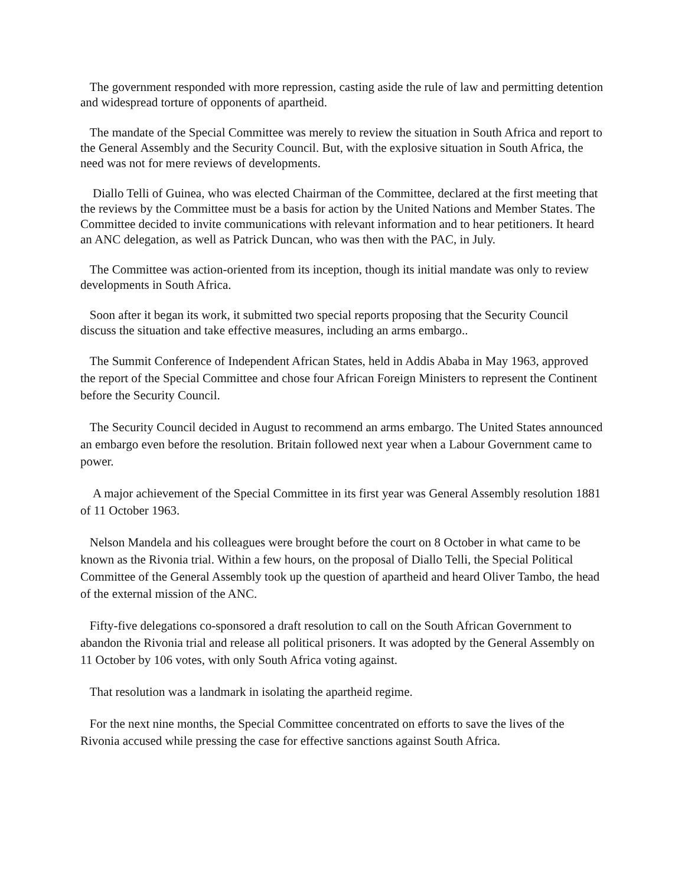The government responded with more repression, casting aside the rule of law and permitting detention and widespread torture of opponents of apartheid.
The mandate of the Special Committee was merely to review the situation in South Africa and report to the General Assembly and the Security Council. But, with the explosive situation in South Africa, the need was not for mere reviews of developments.
Diallo Telli of Guinea, who was elected Chairman of the Committee, declared at the first meeting that the reviews by the Committee must be a basis for action by the United Nations and Member States. The Committee decided to invite communications with relevant information and to hear petitioners. It heard an ANC delegation, as well as Patrick Duncan, who was then with the PAC, in July.
The Committee was action-oriented from its inception, though its initial mandate was only to review developments in South Africa.
Soon after it began its work, it submitted two special reports proposing that the Security Council discuss the situation and take effective measures, including an arms embargo..
The Summit Conference of Independent African States, held in Addis Ababa in May 1963, approved the report of the Special Committee and chose four African Foreign Ministers to represent the Continent before the Security Council.
The Security Council decided in August to recommend an arms embargo. The United States announced an embargo even before the resolution. Britain followed next year when a Labour Government came to power.
A major achievement of the Special Committee in its first year was General Assembly resolution 1881 of 11 October 1963.
Nelson Mandela and his colleagues were brought before the court on 8 October in what came to be known as the Rivonia trial. Within a few hours, on the proposal of Diallo Telli, the Special Political Committee of the General Assembly took up the question of apartheid and heard Oliver Tambo, the head of the external mission of the ANC.
Fifty-five delegations co-sponsored a draft resolution to call on the South African Government to abandon the Rivonia trial and release all political prisoners. It was adopted by the General Assembly on 11 October by 106 votes, with only South Africa voting against.
That resolution was a landmark in isolating the apartheid regime.
For the next nine months, the Special Committee concentrated on efforts to save the lives of the Rivonia accused while pressing the case for effective sanctions against South Africa.